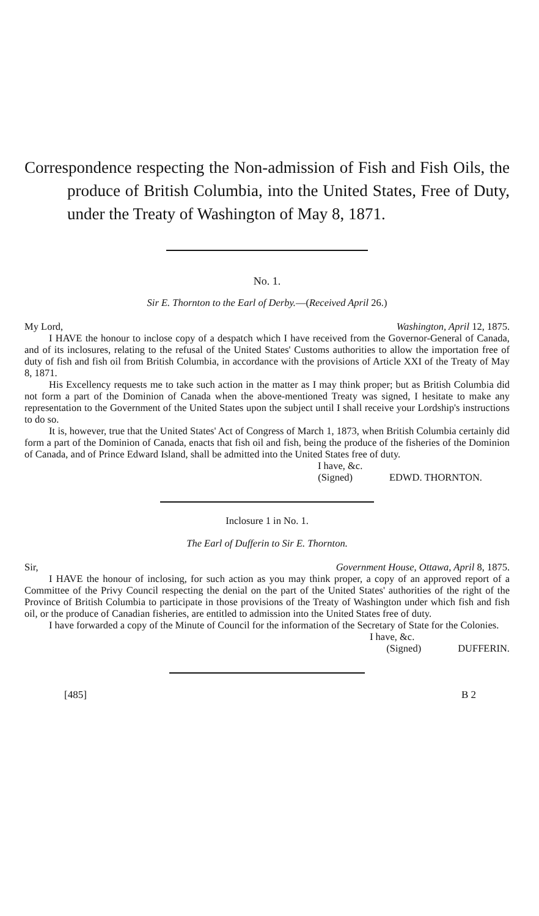Correspondence respecting the Non-admission of Fish and Fish Oils, the produce of British Columbia, into the United States, Free of Duty, under the Treaty of Washington of May 8, 1871.
No. 1.
Sir E. Thornton to the Earl of Derby.—(Received April 26.)
My Lord, Washington, April 12, 1875.
I HAVE the honour to inclose copy of a despatch which I have received from the Governor-General of Canada, and of its inclosures, relating to the refusal of the United States' Customs authorities to allow the importation free of duty of fish and fish oil from British Columbia, in accordance with the provisions of Article XXI of the Treaty of May 8, 1871.
His Excellency requests me to take such action in the matter as I may think proper; but as British Columbia did not form a part of the Dominion of Canada when the above-mentioned Treaty was signed, I hesitate to make any representation to the Government of the United States upon the subject until I shall receive your Lordship's instructions to do so.
It is, however, true that the United States' Act of Congress of March 1, 1873, when British Columbia certainly did form a part of the Dominion of Canada, enacts that fish oil and fish, being the produce of the fisheries of the Dominion of Canada, and of Prince Edward Island, shall be admitted into the United States free of duty.
I have, &c.
(Signed) EDWD. THORNTON.
Inclosure 1 in No. 1.
The Earl of Dufferin to Sir E. Thornton.
Sir, Government House, Ottawa, April 8, 1875.
I HAVE the honour of inclosing, for such action as you may think proper, a copy of an approved report of a Committee of the Privy Council respecting the denial on the part of the United States' authorities of the right of the Province of British Columbia to participate in those provisions of the Treaty of Washington under which fish and fish oil, or the produce of Canadian fisheries, are entitled to admission into the United States free of duty.
I have forwarded a copy of the Minute of Council for the information of the Secretary of State for the Colonies.
I have, &c.
(Signed) DUFFERIN.
[485] B 2